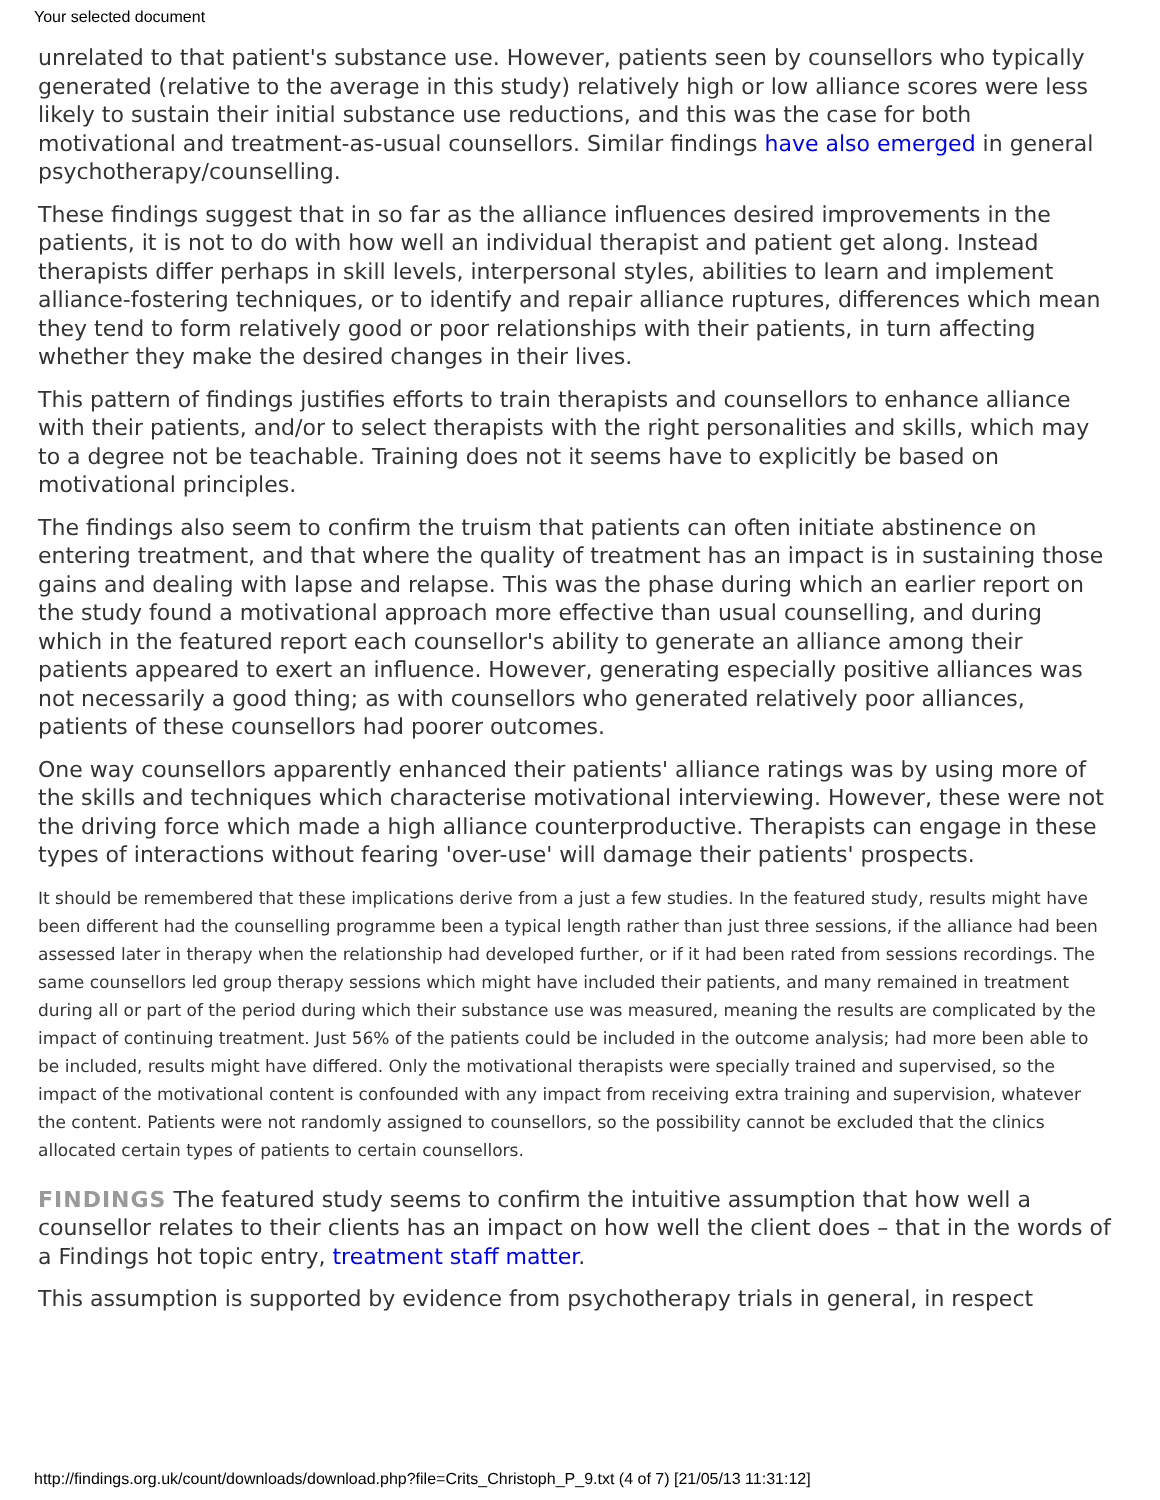Your selected document
unrelated to that patient's substance use. However, patients seen by counsellors who typically generated (relative to the average in this study) relatively high or low alliance scores were less likely to sustain their initial substance use reductions, and this was the case for both motivational and treatment-as-usual counsellors. Similar findings have also emerged in general psychotherapy/counselling.
These findings suggest that in so far as the alliance influences desired improvements in the patients, it is not to do with how well an individual therapist and patient get along. Instead therapists differ perhaps in skill levels, interpersonal styles, abilities to learn and implement alliance-fostering techniques, or to identify and repair alliance ruptures, differences which mean they tend to form relatively good or poor relationships with their patients, in turn affecting whether they make the desired changes in their lives.
This pattern of findings justifies efforts to train therapists and counsellors to enhance alliance with their patients, and/or to select therapists with the right personalities and skills, which may to a degree not be teachable. Training does not it seems have to explicitly be based on motivational principles.
The findings also seem to confirm the truism that patients can often initiate abstinence on entering treatment, and that where the quality of treatment has an impact is in sustaining those gains and dealing with lapse and relapse. This was the phase during which an earlier report on the study found a motivational approach more effective than usual counselling, and during which in the featured report each counsellor's ability to generate an alliance among their patients appeared to exert an influence. However, generating especially positive alliances was not necessarily a good thing; as with counsellors who generated relatively poor alliances, patients of these counsellors had poorer outcomes.
One way counsellors apparently enhanced their patients' alliance ratings was by using more of the skills and techniques which characterise motivational interviewing. However, these were not the driving force which made a high alliance counterproductive. Therapists can engage in these types of interactions without fearing 'over-use' will damage their patients' prospects.
It should be remembered that these implications derive from a just a few studies. In the featured study, results might have been different had the counselling programme been a typical length rather than just three sessions, if the alliance had been assessed later in therapy when the relationship had developed further, or if it had been rated from sessions recordings. The same counsellors led group therapy sessions which might have included their patients, and many remained in treatment during all or part of the period during which their substance use was measured, meaning the results are complicated by the impact of continuing treatment. Just 56% of the patients could be included in the outcome analysis; had more been able to be included, results might have differed. Only the motivational therapists were specially trained and supervised, so the impact of the motivational content is confounded with any impact from receiving extra training and supervision, whatever the content. Patients were not randomly assigned to counsellors, so the possibility cannot be excluded that the clinics allocated certain types of patients to certain counsellors.
FINDINGS The featured study seems to confirm the intuitive assumption that how well a counsellor relates to their clients has an impact on how well the client does – that in the words of a Findings hot topic entry, treatment staff matter.
This assumption is supported by evidence from psychotherapy trials in general, in respect
http://findings.org.uk/count/downloads/download.php?file=Crits_Christoph_P_9.txt (4 of 7) [21/05/13 11:31:12]